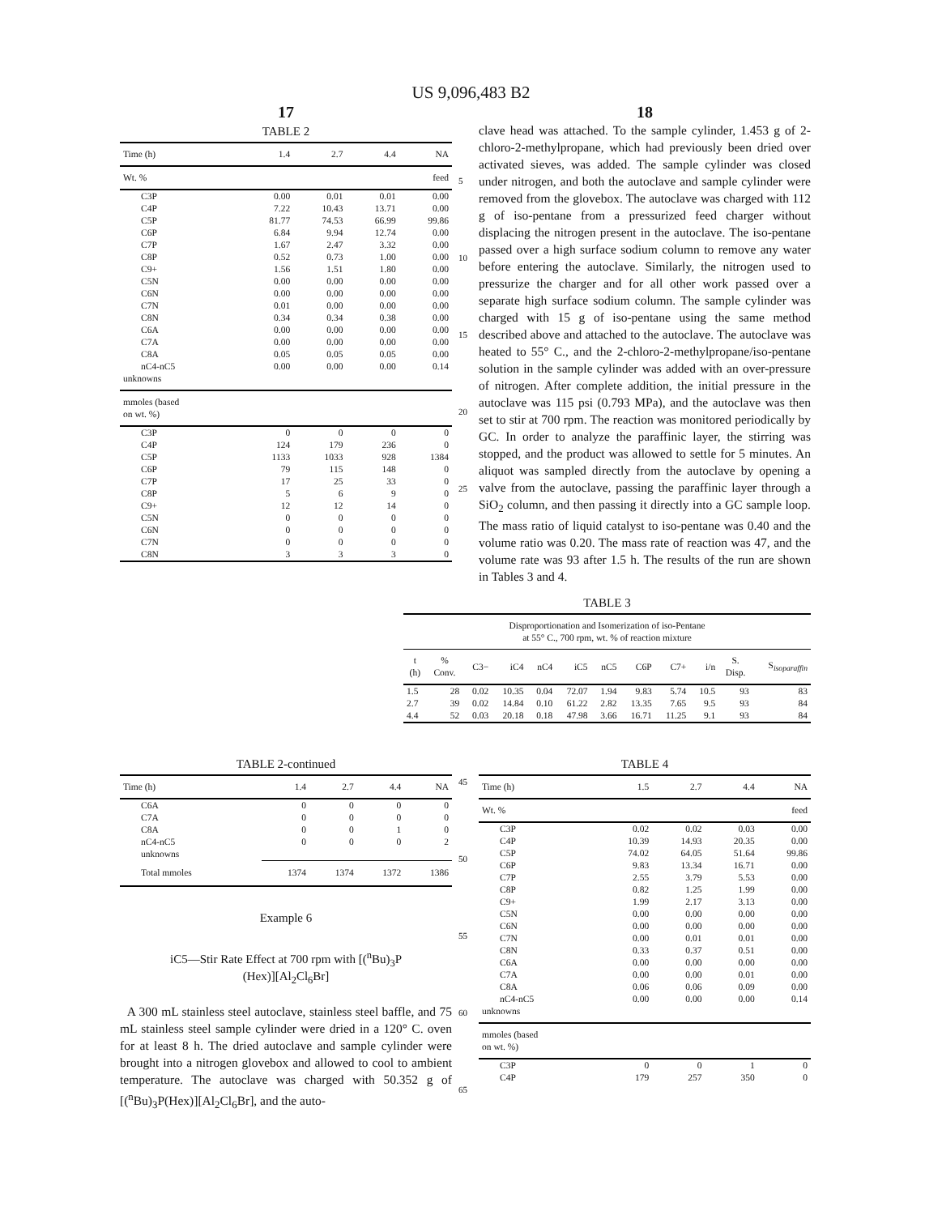US 9,096,483 B2
17
TABLE 2
| Time (h) | 1.4 | 2.7 | 4.4 | NA |
| --- | --- | --- | --- | --- |
| Wt. % | | | | feed |
| C3P | 0.00 | 0.01 | 0.01 | 0.00 |
| C4P | 7.22 | 10.43 | 13.71 | 0.00 |
| C5P | 81.77 | 74.53 | 66.99 | 99.86 |
| C6P | 6.84 | 9.94 | 12.74 | 0.00 |
| C7P | 1.67 | 2.47 | 3.32 | 0.00 |
| C8P | 0.52 | 0.73 | 1.00 | 0.00 |
| C9+ | 1.56 | 1.51 | 1.80 | 0.00 |
| C5N | 0.00 | 0.00 | 0.00 | 0.00 |
| C6N | 0.00 | 0.00 | 0.00 | 0.00 |
| C7N | 0.01 | 0.00 | 0.00 | 0.00 |
| C8N | 0.34 | 0.34 | 0.38 | 0.00 |
| C6A | 0.00 | 0.00 | 0.00 | 0.00 |
| C7A | 0.00 | 0.00 | 0.00 | 0.00 |
| C8A | 0.05 | 0.05 | 0.05 | 0.00 |
| nC4-nC5 | 0.00 | 0.00 | 0.00 | 0.14 |
| unknowns | | | | |
| mmoles (based on wt. %) | | | | |
| C3P | 0 | 0 | 0 | 0 |
| C4P | 124 | 179 | 236 | 0 |
| C5P | 1133 | 1033 | 928 | 1384 |
| C6P | 79 | 115 | 148 | 0 |
| C7P | 17 | 25 | 33 | 0 |
| C8P | 5 | 6 | 9 | 0 |
| C9+ | 12 | 12 | 14 | 0 |
| C5N | 0 | 0 | 0 | 0 |
| C6N | 0 | 0 | 0 | 0 |
| C7N | 0 | 0 | 0 | 0 |
| C8N | 3 | 3 | 3 | 0 |
5
10
15
20
25
18
clave head was attached. To the sample cylinder, 1.453 g of 2-chloro-2-methylpropane, which had previously been dried over activated sieves, was added. The sample cylinder was closed under nitrogen, and both the autoclave and sample cylinder were removed from the glovebox. The autoclave was charged with 112 g of iso-pentane from a pressurized feed charger without displacing the nitrogen present in the autoclave. The iso-pentane passed over a high surface sodium column to remove any water before entering the autoclave. Similarly, the nitrogen used to pressurize the charger and for all other work passed over a separate high surface sodium column. The sample cylinder was charged with 15 g of iso-pentane using the same method described above and attached to the autoclave. The autoclave was heated to 55° C., and the 2-chloro-2-methylpropane/iso-pentane solution in the sample cylinder was added with an over-pressure of nitrogen. After complete addition, the initial pressure in the autoclave was 115 psi (0.793 MPa), and the autoclave was then set to stir at 700 rpm. The reaction was monitored periodically by GC. In order to analyze the paraffinic layer, the stirring was stopped, and the product was allowed to settle for 5 minutes. An aliquot was sampled directly from the autoclave by opening a valve from the autoclave, passing the paraffinic layer through a SiO<sub>2</sub> column, and then passing it directly into a GC sample loop. The mass ratio of liquid catalyst to iso-pentane was 0.40 and the volume ratio was 0.20. The mass rate of reaction was 47, and the volume rate was 93 after 1.5 h. The results of the run are shown in Tables 3 and 4.
TABLE 3
| Disproportionation and Isomerization of iso-Pentane at 55° C., 700 rpm, wt. % of reaction mixture | | | | | | | | | | | |
| t (h) | % Conv. | C3− | iC4 | nC4 | iC5 | nC5 | C6P | C7+ | i/n | S. Disp. | S<sub>isoparaffin</sub> |
| 1.5 | 28 | 0.02 | 10.35 | 0.04 | 72.07 | 1.94 | 9.83 | 5.74 | 10.5 | 93 | 83 |
| 2.7 | 39 | 0.02 | 14.84 | 0.10 | 61.22 | 2.82 | 13.35 | 7.65 | 9.5 | 93 | 84 |
| 4.4 | 52 | 0.03 | 20.18 | 0.18 | 47.98 | 3.66 | 16.71 | 11.25 | 9.1 | 93 | 84 |
TABLE 2-continued
| Time (h) | 1.4 | 2.7 | 4.4 | NA |
| --- | --- | --- | --- | --- |
| C6A | 0 | 0 | 0 | 0 |
| C7A | 0 | 0 | 0 | 0 |
| C8A | 0 | 0 | 1 | 0 |
| nC4-nC5 | 0 | 0 | 0 | 2 |
| unknowns | | | | |
| Total mmoles | 1374 | 1374 | 1372 | 1386 |
Example 6
iC5—Stir Rate Effect at 700 rpm with [(<sup>n</sup>Bu)<sub>3</sub>P
(Hex)][Al<sub>2</sub>Cl<sub>6</sub>Br]
A 300 mL stainless steel autoclave, stainless steel baffle, and 75 mL stainless steel sample cylinder were dried in a 120° C. oven for at least 8 h. The dried autoclave and sample cylinder were brought into a nitrogen glovebox and allowed to cool to ambient temperature. The autoclave was charged with 50.352 g of [(<sup>n</sup>Bu)<sub>3</sub>P(Hex)][Al<sub>2</sub>Cl<sub>6</sub>Br], and the auto-
45
50
55
60
65
TABLE 4
| Time (h) | 1.5 | 2.7 | 4.4 | NA |
| --- | --- | --- | --- | --- |
| Wt. % | | | | feed |
| C3P | 0.02 | 0.02 | 0.03 | 0.00 |
| C4P | 10.39 | 14.93 | 20.35 | 0.00 |
| C5P | 74.02 | 64.05 | 51.64 | 99.86 |
| C6P | 9.83 | 13.34 | 16.71 | 0.00 |
| C7P | 2.55 | 3.79 | 5.53 | 0.00 |
| C8P | 0.82 | 1.25 | 1.99 | 0.00 |
| C9+ | 1.99 | 2.17 | 3.13 | 0.00 |
| C5N | 0.00 | 0.00 | 0.00 | 0.00 |
| C6N | 0.00 | 0.00 | 0.00 | 0.00 |
| C7N | 0.00 | 0.01 | 0.01 | 0.00 |
| C8N | 0.33 | 0.37 | 0.51 | 0.00 |
| C6A | 0.00 | 0.00 | 0.00 | 0.00 |
| C7A | 0.00 | 0.00 | 0.01 | 0.00 |
| C8A | 0.06 | 0.06 | 0.09 | 0.00 |
| nC4-nC5 | 0.00 | 0.00 | 0.00 | 0.14 |
| unknowns | | | | |
| mmoles (based on wt. %) | | | | |
| C3P | 0 | 0 | 1 | 0 |
| C4P | 179 | 257 | 350 | 0 |